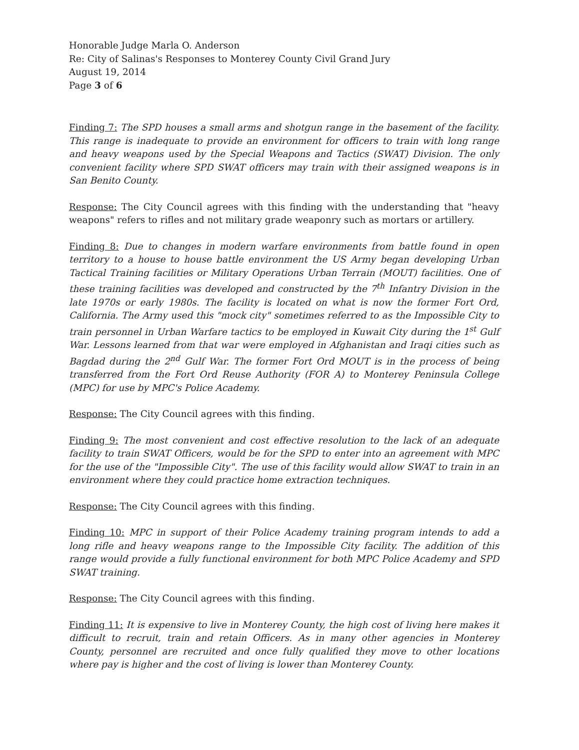Honorable Judge Marla O. Anderson
Re: City of Salinas's Responses to Monterey County Civil Grand Jury
August 19, 2014
Page 3 of 6
Finding 7: The SPD houses a small arms and shotgun range in the basement of the facility. This range is inadequate to provide an environment for officers to train with long range and heavy weapons used by the Special Weapons and Tactics (SWAT) Division. The only convenient facility where SPD SWAT officers may train with their assigned weapons is in San Benito County.
Response: The City Council agrees with this finding with the understanding that "heavy weapons" refers to rifles and not military grade weaponry such as mortars or artillery.
Finding 8: Due to changes in modern warfare environments from battle found in open territory to a house to house battle environment the US Army began developing Urban Tactical Training facilities or Military Operations Urban Terrain (MOUT) facilities. One of these training facilities was developed and constructed by the 7<sup>th</sup> Infantry Division in the late 1970s or early 1980s. The facility is located on what is now the former Fort Ord, California. The Army used this "mock city" sometimes referred to as the Impossible City to train personnel in Urban Warfare tactics to be employed in Kuwait City during the 1<sup>st</sup> Gulf War. Lessons learned from that war were employed in Afghanistan and Iraqi cities such as Bagdad during the 2<sup>nd</sup> Gulf War. The former Fort Ord MOUT is in the process of being transferred from the Fort Ord Reuse Authority (FOR A) to Monterey Peninsula College (MPC) for use by MPC's Police Academy.
Response: The City Council agrees with this finding.
Finding 9: The most convenient and cost effective resolution to the lack of an adequate facility to train SWAT Officers, would be for the SPD to enter into an agreement with MPC for the use of the "Impossible City". The use of this facility would allow SWAT to train in an environment where they could practice home extraction techniques.
Response: The City Council agrees with this finding.
Finding 10: MPC in support of their Police Academy training program intends to add a long rifle and heavy weapons range to the Impossible City facility. The addition of this range would provide a fully functional environment for both MPC Police Academy and SPD SWAT training.
Response: The City Council agrees with this finding.
Finding 11: It is expensive to live in Monterey County, the high cost of living here makes it difficult to recruit, train and retain Officers. As in many other agencies in Monterey County, personnel are recruited and once fully qualified they move to other locations where pay is higher and the cost of living is lower than Monterey County.